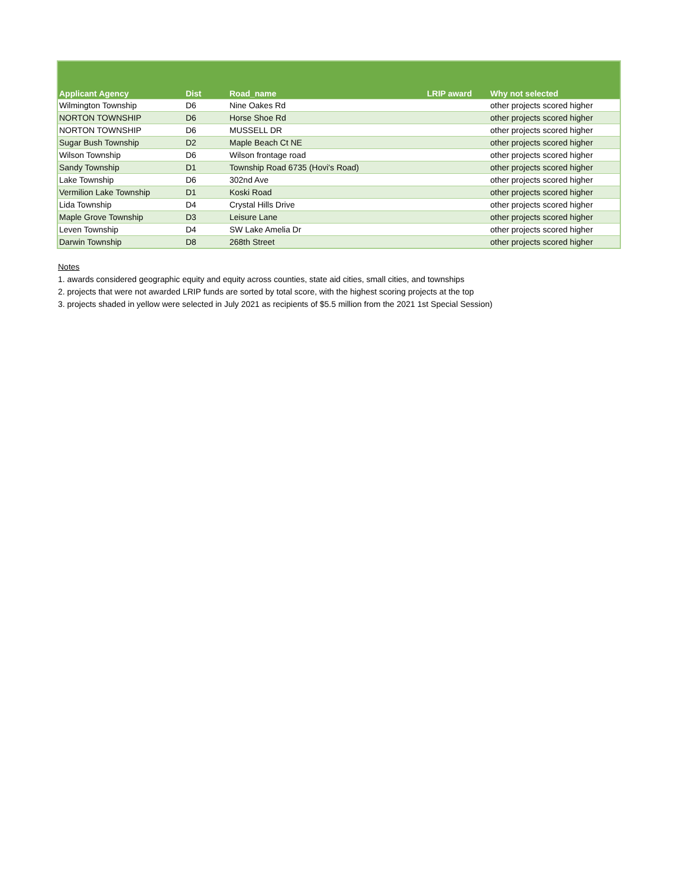| Applicant Agency | Dist | Road_name | LRIP award | Why not selected |
| --- | --- | --- | --- | --- |
| Wilmington Township | D6 | Nine Oakes Rd | | other projects scored higher |
| NORTON TOWNSHIP | D6 | Horse Shoe Rd | | other projects scored higher |
| NORTON TOWNSHIP | D6 | MUSSELL DR | | other projects scored higher |
| Sugar Bush Township | D2 | Maple Beach Ct NE | | other projects scored higher |
| Wilson Township | D6 | Wilson frontage road | | other projects scored higher |
| Sandy Township | D1 | Township Road 6735 (Hovi's Road) | | other projects scored higher |
| Lake Township | D6 | 302nd Ave | | other projects scored higher |
| Vermilion Lake Township | D1 | Koski Road | | other projects scored higher |
| Lida Township | D4 | Crystal Hills Drive | | other projects scored higher |
| Maple Grove Township | D3 | Leisure Lane | | other projects scored higher |
| Leven Township | D4 | SW Lake Amelia Dr | | other projects scored higher |
| Darwin Township | D8 | 268th Street | | other projects scored higher |
Notes
1. awards considered geographic equity and equity across counties, state aid cities, small cities, and townships
2. projects that were not awarded LRIP funds are sorted by total score, with the highest scoring projects at the top
3. projects shaded in yellow were selected in July 2021 as recipients of $5.5 million from the 2021 1st Special Session)